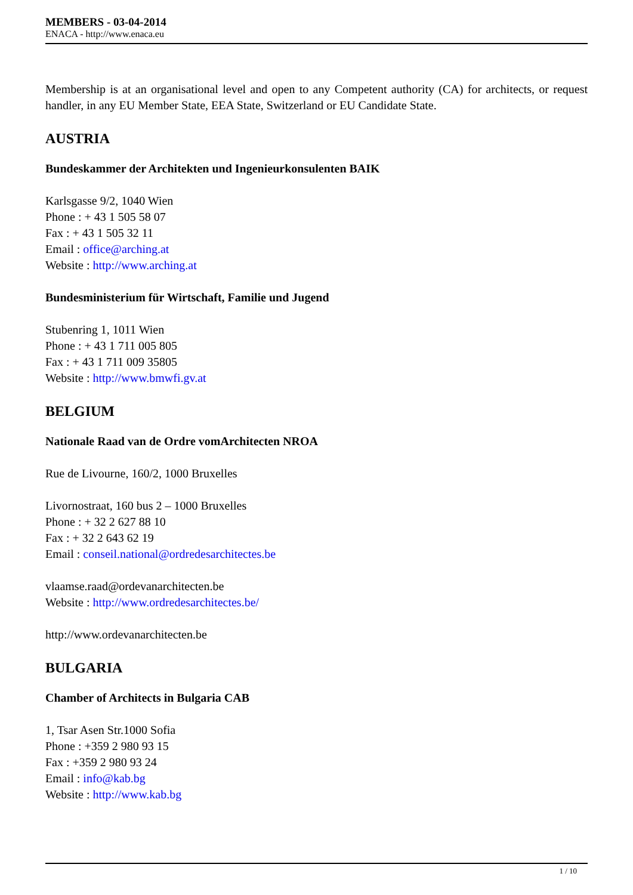MEMBERS - 03-04-2014
ENACA - http://www.enaca.eu
Membership is at an organisational level and open to any Competent authority (CA) for architects, or request handler, in any EU Member State, EEA State, Switzerland or EU Candidate State.
AUSTRIA
Bundeskammer der Architekten und Ingenieurkonsulenten BAIK
Karlsgasse 9/2, 1040 Wien
Phone : + 43 1 505 58 07
Fax : + 43 1 505 32 11
Email : office@arching.at
Website : http://www.arching.at
Bundesministerium für Wirtschaft, Familie und Jugend
Stubenring 1, 1011 Wien
Phone : + 43 1 711 005 805
Fax : + 43 1 711 009 35805
Website : http://www.bmwfi.gv.at
BELGIUM
Nationale Raad van de Ordre vomArchitecten NROA
Rue de Livourne, 160/2, 1000 Bruxelles
Livornostraat, 160 bus 2 – 1000 Bruxelles
Phone : + 32 2 627 88 10
Fax : + 32 2 643 62 19
Email : conseil.national@ordredesarchitectes.be
vlaamse.raad@ordevanarchitecten.be
Website : http://www.ordredesarchitectes.be/
http://www.ordevanarchitecten.be
BULGARIA
Chamber of Architects in Bulgaria CAB
1, Tsar Asen Str.1000 Sofia
Phone : +359 2 980 93 15
Fax : +359 2 980 93 24
Email : info@kab.bg
Website : http://www.kab.bg
1 / 10